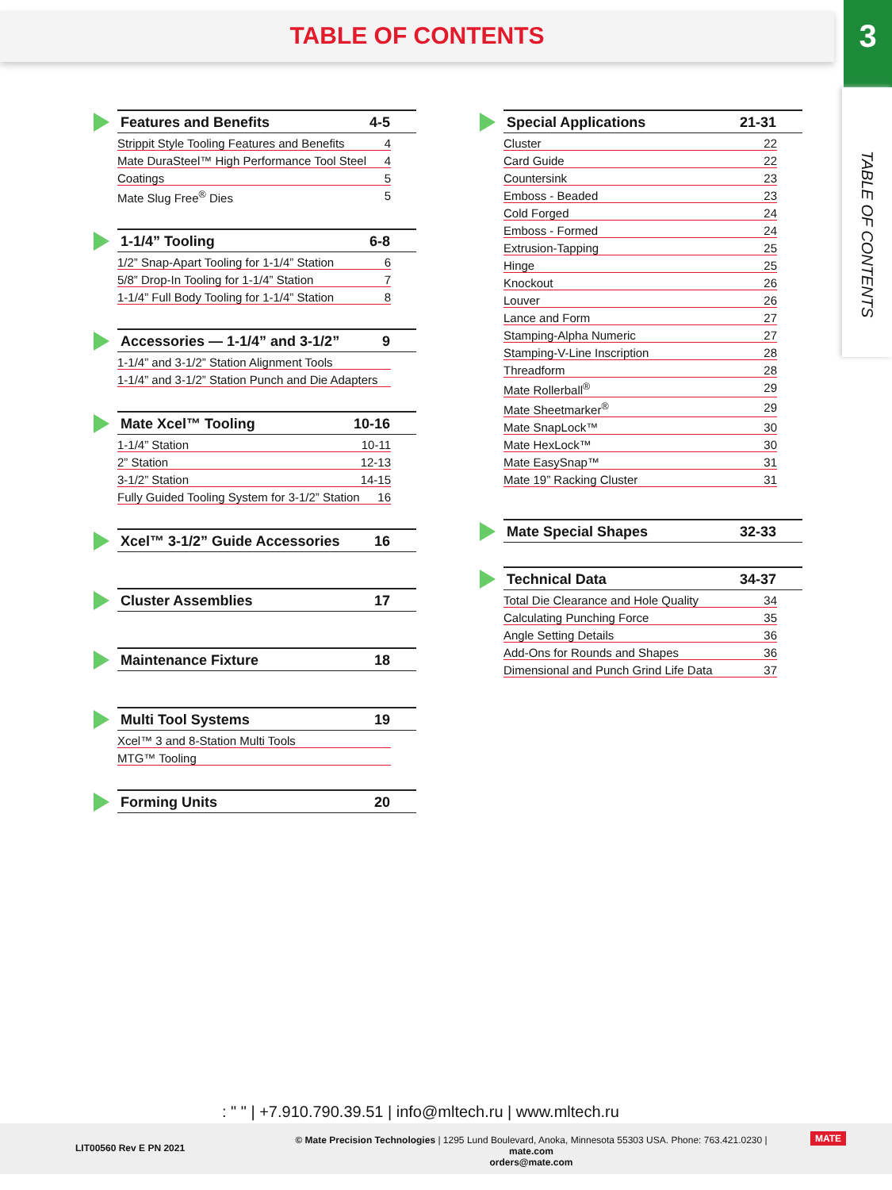TABLE OF CONTENTS 3
TABLE OF CONTENTS
Features and Benefits 4-5
Strippit Style Tooling Features and Benefits 4
Mate DuraSteel™ High Performance Tool Steel 4
Coatings 5
Mate Slug Free<sup>®</sup> Dies 5
1-1/4” Tooling 6-8
1/2” Snap-Apart Tooling for 1-1/4” Station 6
5/8” Drop-In Tooling for 1-1/4” Station 7
1-1/4” Full Body Tooling for 1-1/4” Station 8
Accessories — 1-1/4” and 3-1/2” 9
1-1/4” and 3-1/2” Station Alignment Tools
1-1/4” and 3-1/2” Station Punch and Die Adapters
Mate Xcel™ Tooling 10-16
1-1/4” Station 10-11
2” Station 12-13
3-1/2” Station 14-15
Fully Guided Tooling System for 3-1/2” Station 16
Xcel™ 3-1/2” Guide Accessories 16
Cluster Assemblies 17
Maintenance Fixture 18
Multi Tool Systems 19
Xcel™ 3 and 8-Station Multi Tools
MTG™ Tooling
Forming Units 20
Special Applications 21-31
Cluster 22
Card Guide 22
Countersink 23
Emboss - Beaded 23
Cold Forged 24
Emboss - Formed 24
Extrusion-Tapping 25
Hinge 25
Knockout 26
Louver 26
Lance and Form 27
Stamping-Alpha Numeric 27
Stamping-V-Line Inscription 28
Threadform 28
Mate Rollerball<sup>®</sup> 29
Mate Sheetmarker<sup>®</sup> 29
Mate SnapLock™ 30
Mate HexLock™ 30
Mate EasySnap™ 31
Mate 19” Racking Cluster 31
Mate Special Shapes 32-33
Technical Data 34-37
Total Die Clearance and Hole Quality 34
Calculating Punching Force 35
Angle Setting Details 36
Add-Ons for Rounds and Shapes 36
Dimensional and Punch Grind Life Data 37
: " " | +7.910.790.39.51 | info@mltech.ru | www.mltech.ru
LIT00560 Rev E PN 2021
© Mate Precision Technologies | 1295 Lund Boulevard, Anoka, Minnesota 55303 USA. Phone: 763.421.0230 | mate.com
orders@mate.com
MATE